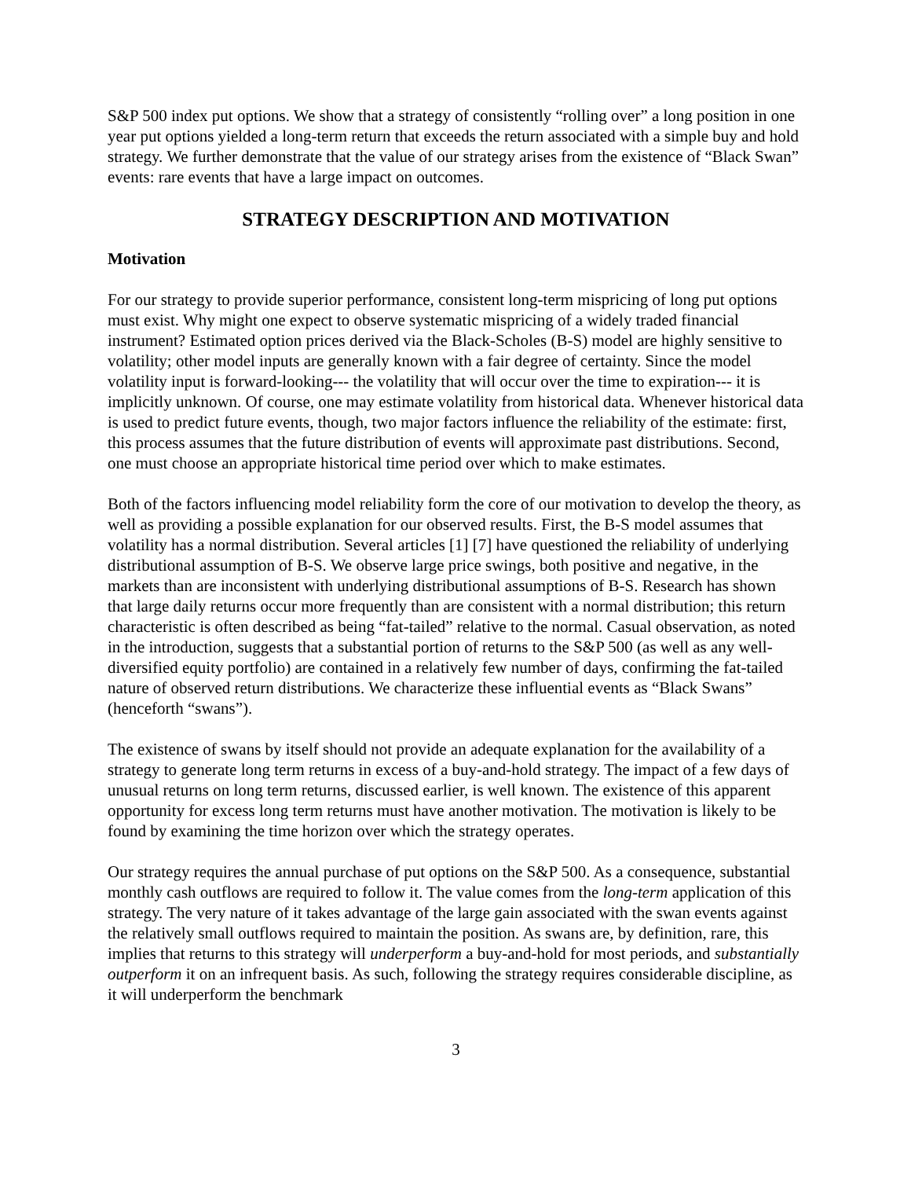S&P 500 index put options. We show that a strategy of consistently “rolling over” a long position in one year put options yielded a long-term return that exceeds the return associated with a simple buy and hold strategy. We further demonstrate that the value of our strategy arises from the existence of “Black Swan” events: rare events that have a large impact on outcomes.
STRATEGY DESCRIPTION AND MOTIVATION
Motivation
For our strategy to provide superior performance, consistent long-term mispricing of long put options must exist. Why might one expect to observe systematic mispricing of a widely traded financial instrument? Estimated option prices derived via the Black-Scholes (B-S) model are highly sensitive to volatility; other model inputs are generally known with a fair degree of certainty. Since the model volatility input is forward-looking--- the volatility that will occur over the time to expiration--- it is implicitly unknown. Of course, one may estimate volatility from historical data. Whenever historical data is used to predict future events, though, two major factors influence the reliability of the estimate: first, this process assumes that the future distribution of events will approximate past distributions. Second, one must choose an appropriate historical time period over which to make estimates.
Both of the factors influencing model reliability form the core of our motivation to develop the theory, as well as providing a possible explanation for our observed results. First, the B-S model assumes that volatility has a normal distribution. Several articles [1] [7] have questioned the reliability of underlying distributional assumption of B-S. We observe large price swings, both positive and negative, in the markets than are inconsistent with underlying distributional assumptions of B-S. Research has shown that large daily returns occur more frequently than are consistent with a normal distribution; this return characteristic is often described as being “fat-tailed” relative to the normal. Casual observation, as noted in the introduction, suggests that a substantial portion of returns to the S&P 500 (as well as any well-diversified equity portfolio) are contained in a relatively few number of days, confirming the fat-tailed nature of observed return distributions. We characterize these influential events as “Black Swans” (henceforth “swans”).
The existence of swans by itself should not provide an adequate explanation for the availability of a strategy to generate long term returns in excess of a buy-and-hold strategy. The impact of a few days of unusual returns on long term returns, discussed earlier, is well known. The existence of this apparent opportunity for excess long term returns must have another motivation. The motivation is likely to be found by examining the time horizon over which the strategy operates.
Our strategy requires the annual purchase of put options on the S&P 500. As a consequence, substantial monthly cash outflows are required to follow it. The value comes from the long-term application of this strategy. The very nature of it takes advantage of the large gain associated with the swan events against the relatively small outflows required to maintain the position. As swans are, by definition, rare, this implies that returns to this strategy will underperform a buy-and-hold for most periods, and substantially outperform it on an infrequent basis. As such, following the strategy requires considerable discipline, as it will underperform the benchmark
3